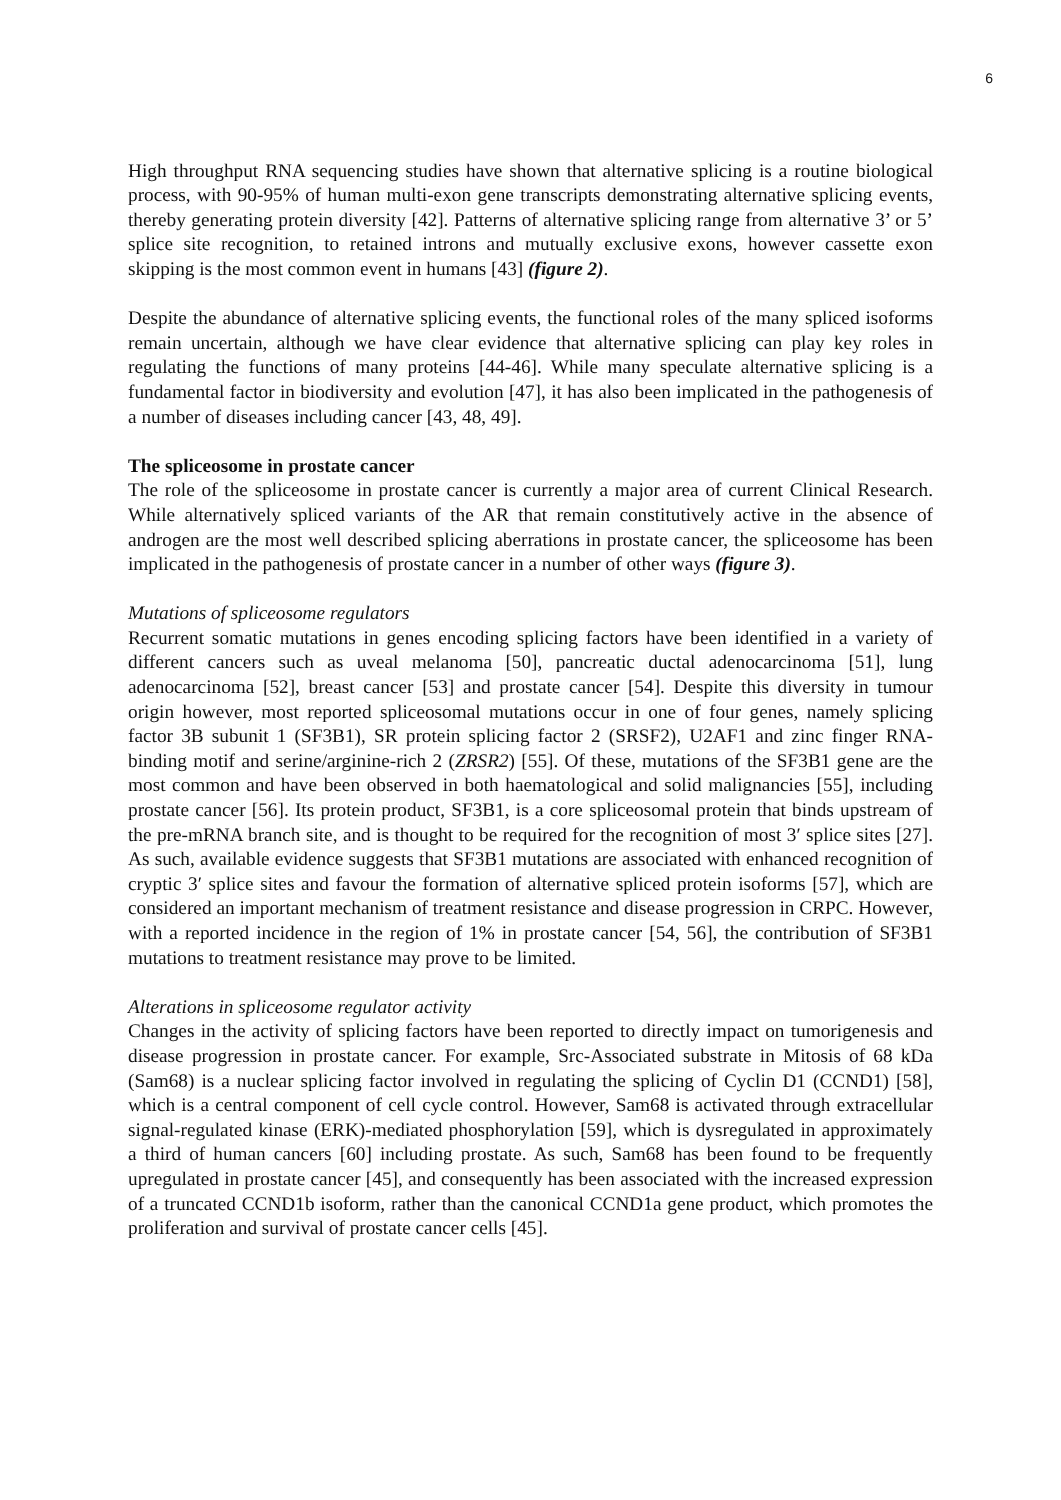6
High throughput RNA sequencing studies have shown that alternative splicing is a routine biological process, with 90-95% of human multi-exon gene transcripts demonstrating alternative splicing events, thereby generating protein diversity [42]. Patterns of alternative splicing range from alternative 3’ or 5’ splice site recognition, to retained introns and mutually exclusive exons, however cassette exon skipping is the most common event in humans [43] (figure 2).
Despite the abundance of alternative splicing events, the functional roles of the many spliced isoforms remain uncertain, although we have clear evidence that alternative splicing can play key roles in regulating the functions of many proteins [44-46]. While many speculate alternative splicing is a fundamental factor in biodiversity and evolution [47], it has also been implicated in the pathogenesis of a number of diseases including cancer [43, 48, 49].
The spliceosome in prostate cancer
The role of the spliceosome in prostate cancer is currently a major area of current Clinical Research. While alternatively spliced variants of the AR that remain constitutively active in the absence of androgen are the most well described splicing aberrations in prostate cancer, the spliceosome has been implicated in the pathogenesis of prostate cancer in a number of other ways (figure 3).
Mutations of spliceosome regulators
Recurrent somatic mutations in genes encoding splicing factors have been identified in a variety of different cancers such as uveal melanoma [50], pancreatic ductal adenocarcinoma [51], lung adenocarcinoma [52], breast cancer [53] and prostate cancer [54]. Despite this diversity in tumour origin however, most reported spliceosomal mutations occur in one of four genes, namely splicing factor 3B subunit 1 (SF3B1), SR protein splicing factor 2 (SRSF2), U2AF1 and zinc finger RNA-binding motif and serine/arginine-rich 2 (ZRSR2) [55]. Of these, mutations of the SF3B1 gene are the most common and have been observed in both haematological and solid malignancies [55], including prostate cancer [56]. Its protein product, SF3B1, is a core spliceosomal protein that binds upstream of the pre-mRNA branch site, and is thought to be required for the recognition of most 3′ splice sites [27]. As such, available evidence suggests that SF3B1 mutations are associated with enhanced recognition of cryptic 3′ splice sites and favour the formation of alternative spliced protein isoforms [57], which are considered an important mechanism of treatment resistance and disease progression in CRPC. However, with a reported incidence in the region of 1% in prostate cancer [54, 56], the contribution of SF3B1 mutations to treatment resistance may prove to be limited.
Alterations in spliceosome regulator activity
Changes in the activity of splicing factors have been reported to directly impact on tumorigenesis and disease progression in prostate cancer. For example, Src-Associated substrate in Mitosis of 68 kDa (Sam68) is a nuclear splicing factor involved in regulating the splicing of Cyclin D1 (CCND1) [58], which is a central component of cell cycle control. However, Sam68 is activated through extracellular signal-regulated kinase (ERK)-mediated phosphorylation [59], which is dysregulated in approximately a third of human cancers [60] including prostate. As such, Sam68 has been found to be frequently upregulated in prostate cancer [45], and consequently has been associated with the increased expression of a truncated CCND1b isoform, rather than the canonical CCND1a gene product, which promotes the proliferation and survival of prostate cancer cells [45].